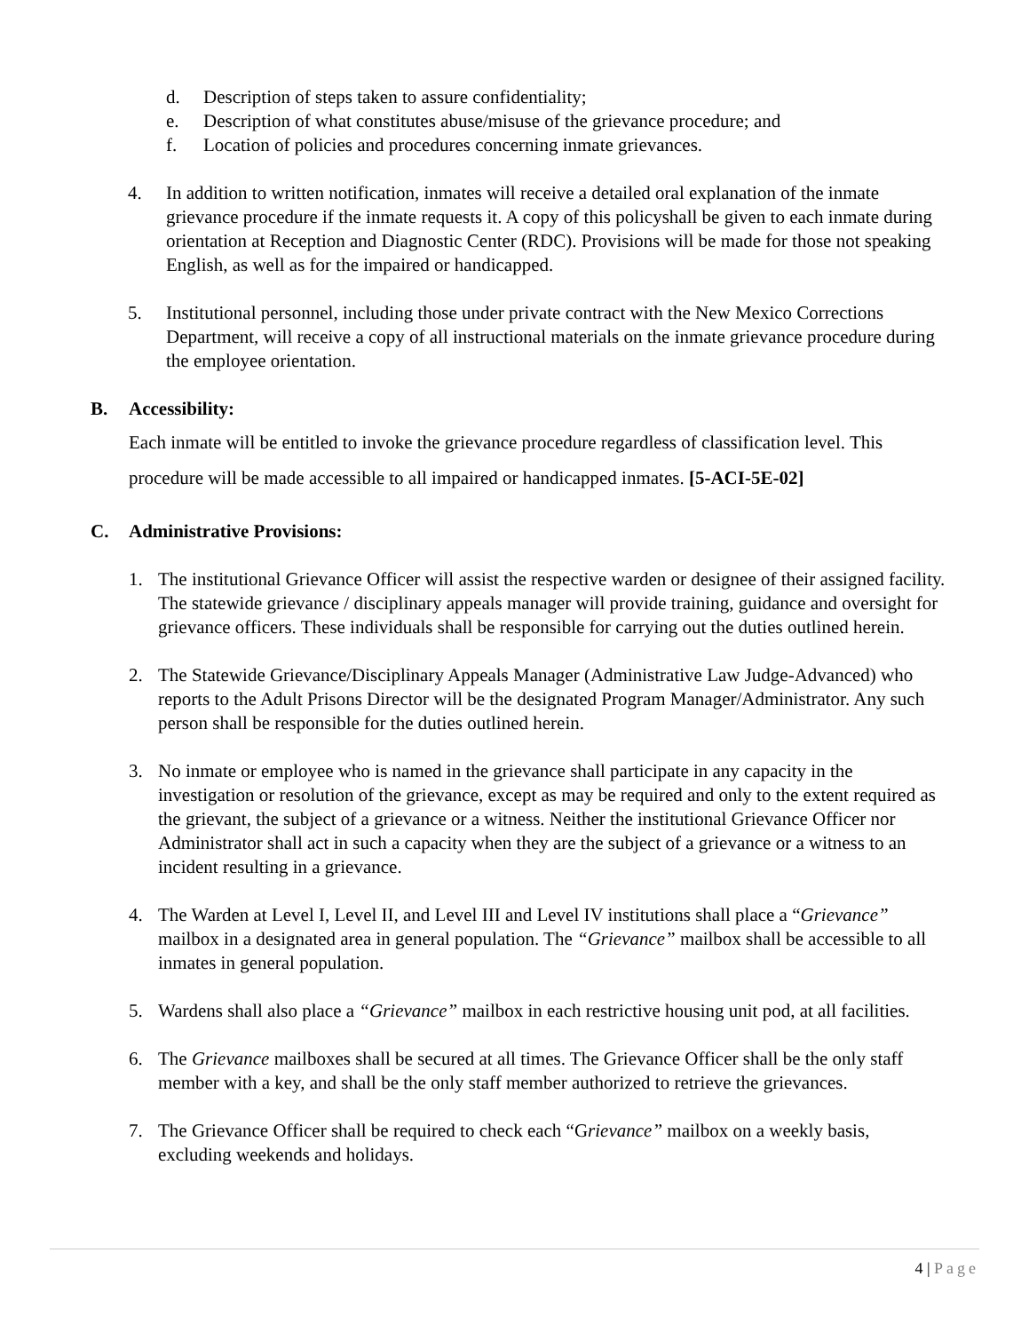d. Description of steps taken to assure confidentiality;
e. Description of what constitutes abuse/misuse of the grievance procedure; and
f. Location of policies and procedures concerning inmate grievances.
4. In addition to written notification, inmates will receive a detailed oral explanation of the inmate grievance procedure if the inmate requests it. A copy of this policyshall be given to each inmate during orientation at Reception and Diagnostic Center (RDC). Provisions will be made for those not speaking English, as well as for the impaired or handicapped.
5. Institutional personnel, including those under private contract with the New Mexico Corrections Department, will receive a copy of all instructional materials on the inmate grievance procedure during the employee orientation.
B. Accessibility:
Each inmate will be entitled to invoke the grievance procedure regardless of classification level. This procedure will be made accessible to all impaired or handicapped inmates. [5-ACI-5E-02]
C. Administrative Provisions:
1. The institutional Grievance Officer will assist the respective warden or designee of their assigned facility. The statewide grievance / disciplinary appeals manager will provide training, guidance and oversight for grievance officers. These individuals shall be responsible for carrying out the duties outlined herein.
2. The Statewide Grievance/Disciplinary Appeals Manager (Administrative Law Judge-Advanced) who reports to the Adult Prisons Director will be the designated Program Manager/Administrator. Any such person shall be responsible for the duties outlined herein.
3. No inmate or employee who is named in the grievance shall participate in any capacity in the investigation or resolution of the grievance, except as may be required and only to the extent required as the grievant, the subject of a grievance or a witness. Neither the institutional Grievance Officer nor Administrator shall act in such a capacity when they are the subject of a grievance or a witness to an incident resulting in a grievance.
4. The Warden at Level I, Level II, and Level III and Level IV institutions shall place a “Grievance” mailbox in a designated area in general population. The “Grievance” mailbox shall be accessible to all inmates in general population.
5. Wardens shall also place a “Grievance” mailbox in each restrictive housing unit pod, at all facilities.
6. The Grievance mailboxes shall be secured at all times. The Grievance Officer shall be the only staff member with a key, and shall be the only staff member authorized to retrieve the grievances.
7. The Grievance Officer shall be required to check each “Grievance” mailbox on a weekly basis, excluding weekends and holidays.
4 | Page